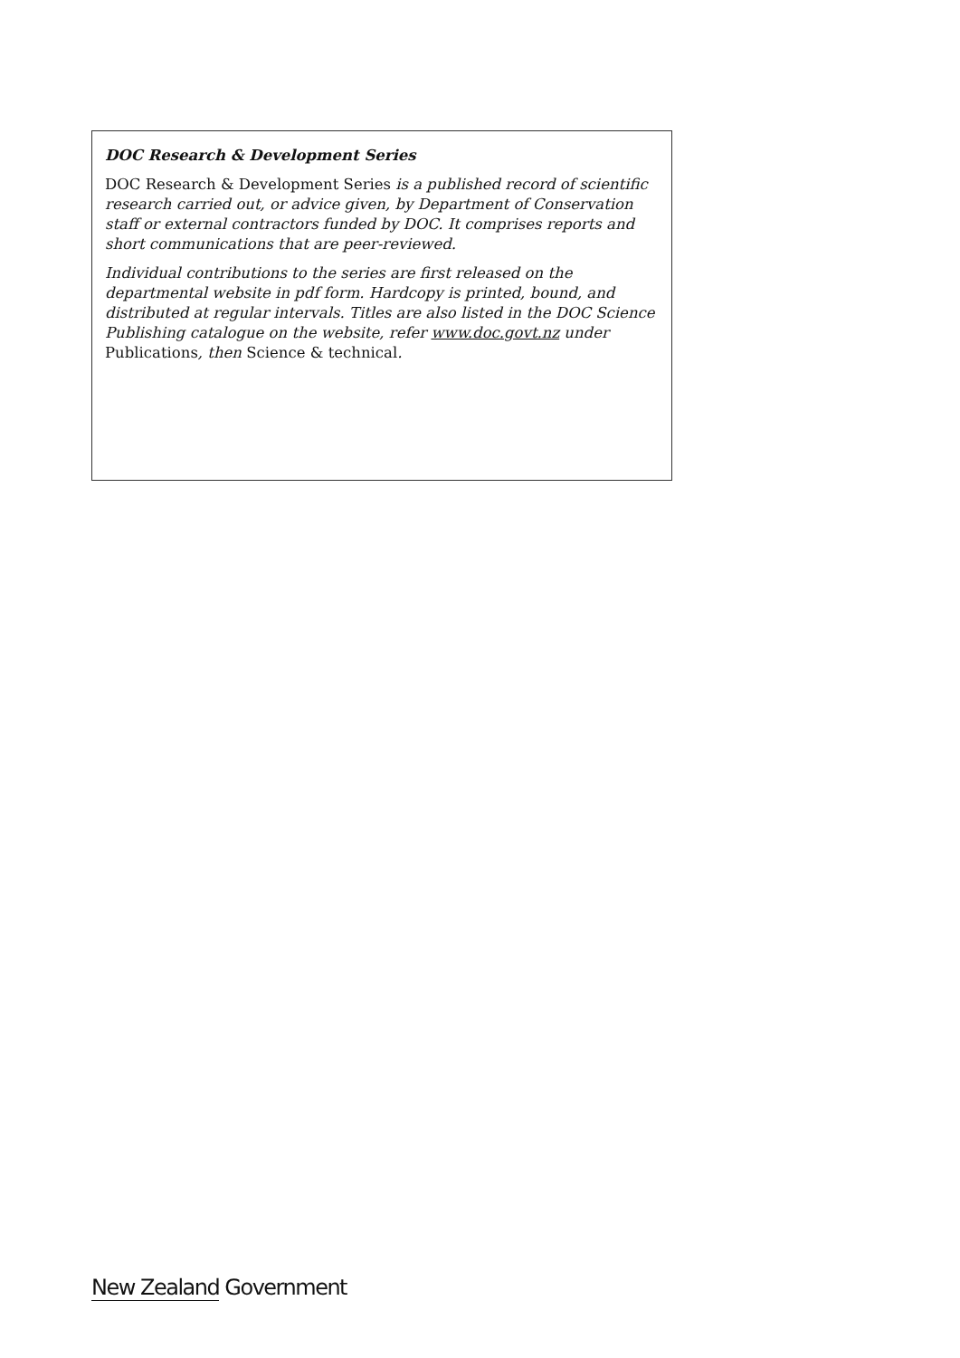DOC Research & Development Series
DOC Research & Development Series is a published record of scientific research carried out, or advice given, by Department of Conservation staff or external contractors funded by DOC. It comprises reports and short communications that are peer-reviewed.
Individual contributions to the series are first released on the departmental website in pdf form. Hardcopy is printed, bound, and distributed at regular intervals. Titles are also listed in the DOC Science Publishing catalogue on the website, refer www.doc.govt.nz under Publications, then Science & technical.
New Zealand Government